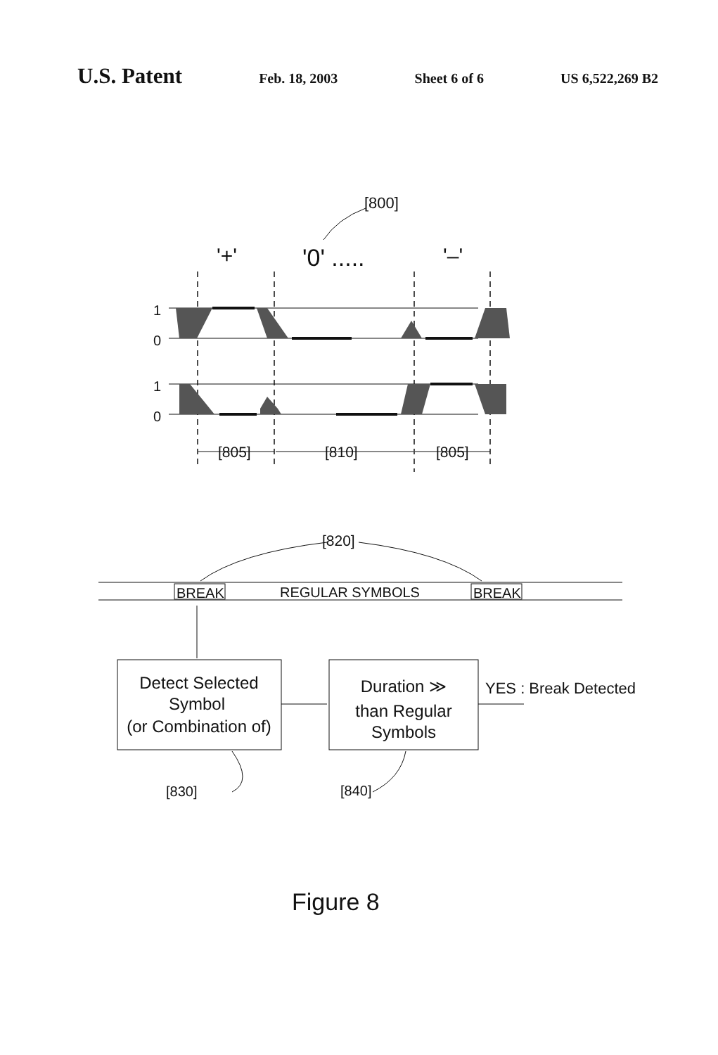U.S. Patent
Feb. 18, 2003 Sheet 6 of 6 US 6,522,269 B2
'+'
'0' .....
'–'
[800]
1
0
1
0
[805]
[810]
[805]
[820]
BREAK
REGULAR SYMBOLS
BREAK
Detect Selected
Symbol
(or Combination of)
Duration ≫
than Regular
Symbols
YES : Break Detected
[830]
[840]
Figure 8